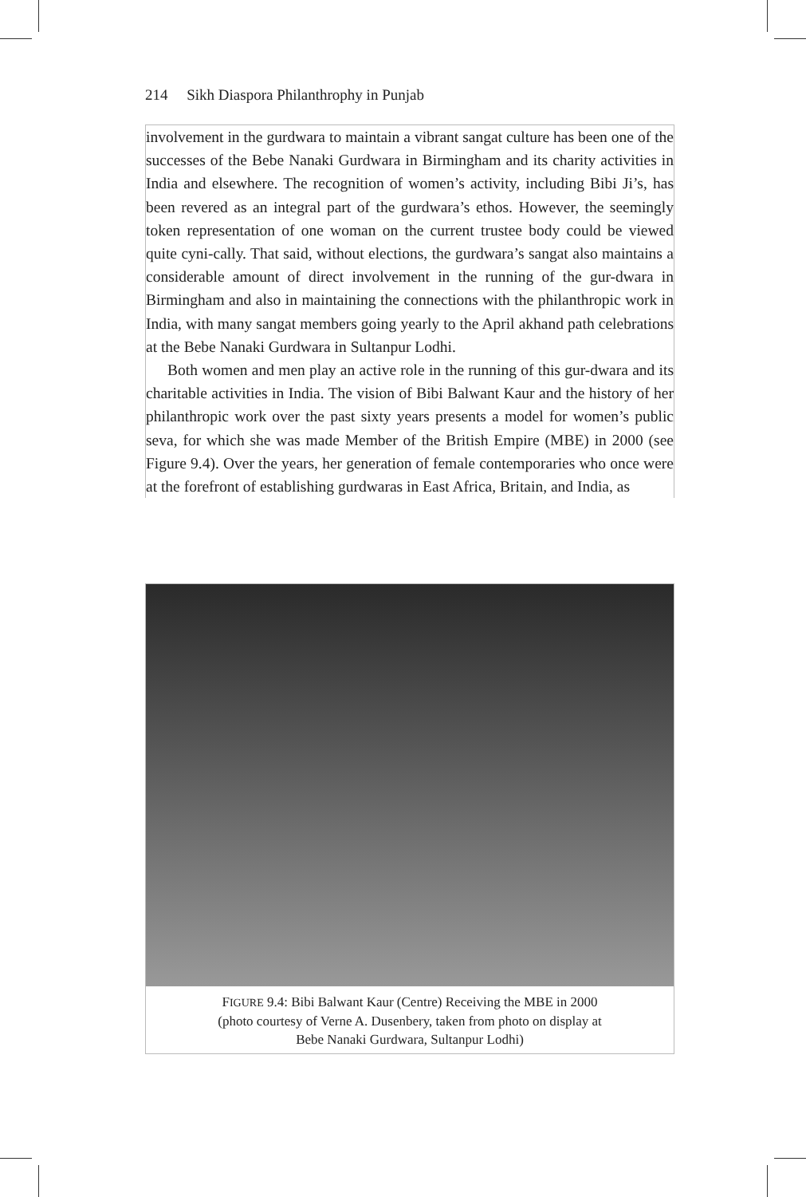214 Sikh Diaspora Philanthrophy in Punjab
involvement in the gurdwara to maintain a vibrant sangat culture has been one of the successes of the Bebe Nanaki Gurdwara in Birmingham and its charity activities in India and elsewhere. The recognition of women’s activity, including Bibi Ji’s, has been revered as an integral part of the gurdwara’s ethos. However, the seemingly token representation of one woman on the current trustee body could be viewed quite cyni-cally. That said, without elections, the gurdwara’s sangat also maintains a considerable amount of direct involvement in the running of the gur-dwara in Birmingham and also in maintaining the connections with the philanthropic work in India, with many sangat members going yearly to the April akhand path celebrations at the Bebe Nanaki Gurdwara in Sultanpur Lodhi.
Both women and men play an active role in the running of this gur-dwara and its charitable activities in India. The vision of Bibi Balwant Kaur and the history of her philanthropic work over the past sixty years presents a model for women’s public seva, for which she was made Member of the British Empire (MBE) in 2000 (see Figure 9.4). Over the years, her generation of female contemporaries who once were at the forefront of establishing gurdwaras in East Africa, Britain, and India, as
FIGURE 9.4: Bibi Balwant Kaur (Centre) Receiving the MBE in 2000
(photo courtesy of Verne A. Dusenbery, taken from photo on display at
Bebe Nanaki Gurdwara, Sultanpur Lodhi)